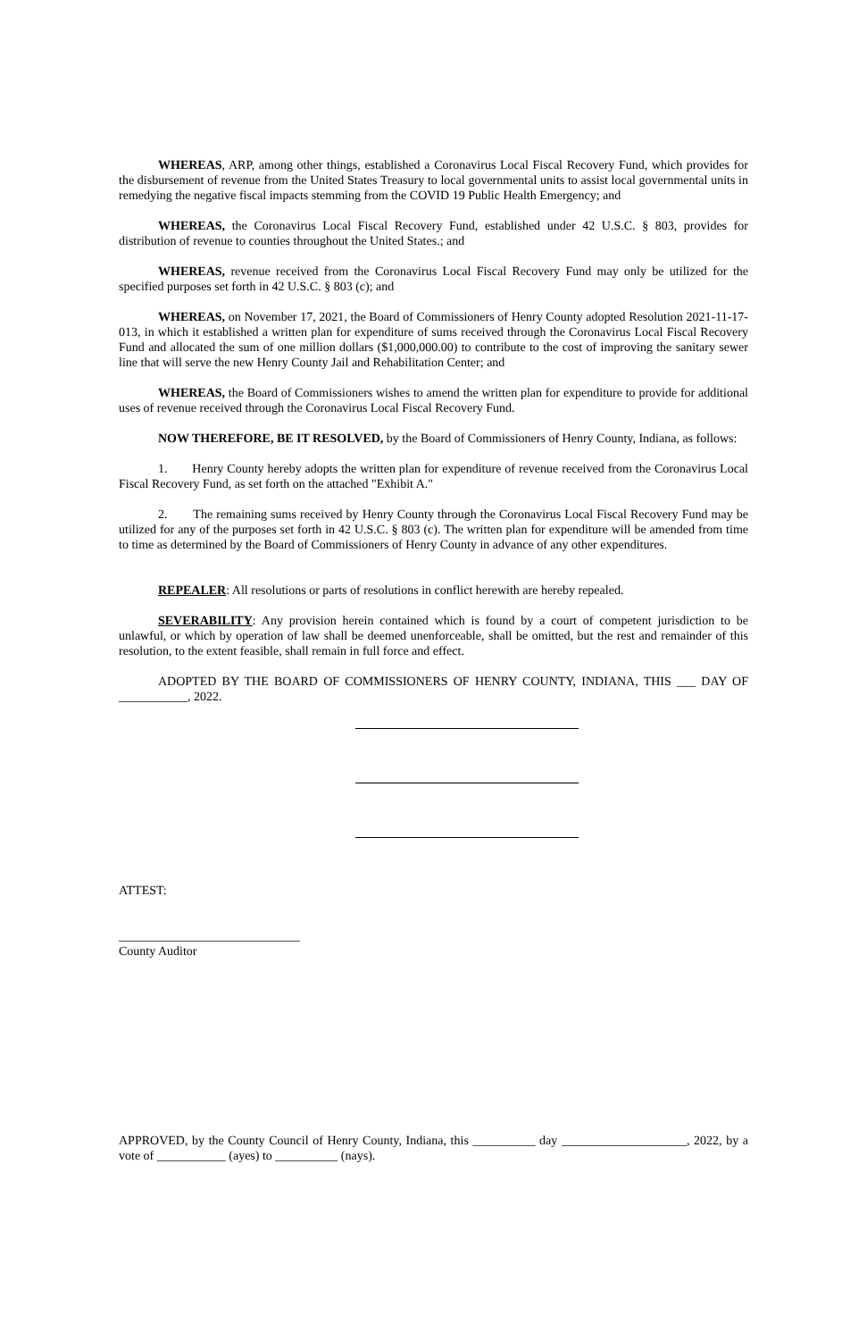WHEREAS, ARP, among other things, established a Coronavirus Local Fiscal Recovery Fund, which provides for the disbursement of revenue from the United States Treasury to local governmental units to assist local governmental units in remedying the negative fiscal impacts stemming from the COVID 19 Public Health Emergency; and
WHEREAS, the Coronavirus Local Fiscal Recovery Fund, established under 42 U.S.C. § 803, provides for distribution of revenue to counties throughout the United States.; and
WHEREAS, revenue received from the Coronavirus Local Fiscal Recovery Fund may only be utilized for the specified purposes set forth in 42 U.S.C. § 803 (c); and
WHEREAS, on November 17, 2021, the Board of Commissioners of Henry County adopted Resolution 2021-11-17-013, in which it established a written plan for expenditure of sums received through the Coronavirus Local Fiscal Recovery Fund and allocated the sum of one million dollars ($1,000,000.00) to contribute to the cost of improving the sanitary sewer line that will serve the new Henry County Jail and Rehabilitation Center; and
WHEREAS, the Board of Commissioners wishes to amend the written plan for expenditure to provide for additional uses of revenue received through the Coronavirus Local Fiscal Recovery Fund.
NOW THEREFORE, BE IT RESOLVED, by the Board of Commissioners of Henry County, Indiana, as follows:
1. Henry County hereby adopts the written plan for expenditure of revenue received from the Coronavirus Local Fiscal Recovery Fund, as set forth on the attached "Exhibit A."
2. The remaining sums received by Henry County through the Coronavirus Local Fiscal Recovery Fund may be utilized for any of the purposes set forth in 42 U.S.C. § 803 (c). The written plan for expenditure will be amended from time to time as determined by the Board of Commissioners of Henry County in advance of any other expenditures.
REPEALER: All resolutions or parts of resolutions in conflict herewith are hereby repealed.
SEVERABILITY: Any provision herein contained which is found by a court of competent jurisdiction to be unlawful, or which by operation of law shall be deemed unenforceable, shall be omitted, but the rest and remainder of this resolution, to the extent feasible, shall remain in full force and effect.
ADOPTED BY THE BOARD OF COMMISSIONERS OF HENRY COUNTY, INDIANA, THIS ___ DAY OF ___________, 2022.
ATTEST:
_____________________________
County Auditor
APPROVED, by the County Council of Henry County, Indiana, this __________ day ____________________, 2022, by a vote of ___________ (ayes) to __________ (nays).